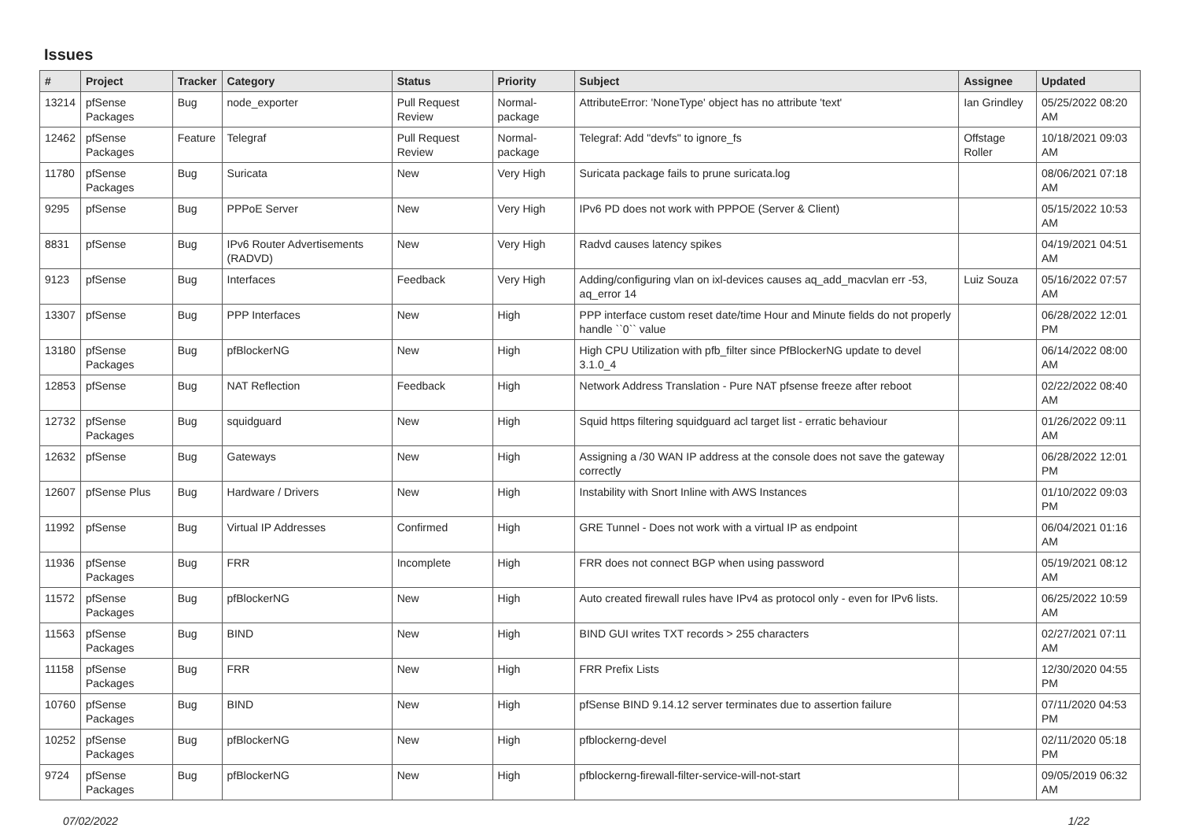Issues
| # | Project | Tracker | Category | Status | Priority | Subject | Assignee | Updated |
| --- | --- | --- | --- | --- | --- | --- | --- | --- |
| 13214 | pfSense Packages | Bug | node_exporter | Pull Request Review | Normal-package | AttributeError: 'NoneType' object has no attribute 'text' | Ian Grindley | 05/25/2022 08:20 AM |
| 12462 | pfSense Packages | Feature | Telegraf | Pull Request Review | Normal-package | Telegraf: Add "devfs" to ignore_fs | Offstage Roller | 10/18/2021 09:03 AM |
| 11780 | pfSense Packages | Bug | Suricata | New | Very High | Suricata package fails to prune suricata.log | | 08/06/2021 07:18 AM |
| 9295 | pfSense | Bug | PPPoE Server | New | Very High | IPv6 PD does not work with PPPOE (Server & Client) | | 05/15/2022 10:53 AM |
| 8831 | pfSense | Bug | IPv6 Router Advertisements (RADVD) | New | Very High | Radvd causes latency spikes | | 04/19/2021 04:51 AM |
| 9123 | pfSense | Bug | Interfaces | Feedback | Very High | Adding/configuring vlan on ixl-devices causes aq_add_macvlan err -53, aq_error 14 | Luiz Souza | 05/16/2022 07:57 AM |
| 13307 | pfSense | Bug | PPP Interfaces | New | High | PPP interface custom reset date/time Hour and Minute fields do not properly handle ``0`` value | | 06/28/2022 12:01 PM |
| 13180 | pfSense Packages | Bug | pfBlockerNG | New | High | High CPU Utilization with pfb_filter since PfBlockerNG update to devel 3.1.0_4 | | 06/14/2022 08:00 AM |
| 12853 | pfSense | Bug | NAT Reflection | Feedback | High | Network Address Translation - Pure NAT pfsense freeze after reboot | | 02/22/2022 08:40 AM |
| 12732 | pfSense Packages | Bug | squidguard | New | High | Squid https filtering squidguard acl target list - erratic behaviour | | 01/26/2022 09:11 AM |
| 12632 | pfSense | Bug | Gateways | New | High | Assigning a /30 WAN IP address at the console does not save the gateway correctly | | 06/28/2022 12:01 PM |
| 12607 | pfSense Plus | Bug | Hardware / Drivers | New | High | Instability with Snort Inline with AWS Instances | | 01/10/2022 09:03 PM |
| 11992 | pfSense | Bug | Virtual IP Addresses | Confirmed | High | GRE Tunnel - Does not work with a virtual IP as endpoint | | 06/04/2021 01:16 AM |
| 11936 | pfSense Packages | Bug | FRR | Incomplete | High | FRR does not connect BGP when using password | | 05/19/2021 08:12 AM |
| 11572 | pfSense Packages | Bug | pfBlockerNG | New | High | Auto created firewall rules have IPv4 as protocol only - even for IPv6 lists. | | 06/25/2022 10:59 AM |
| 11563 | pfSense Packages | Bug | BIND | New | High | BIND GUI writes TXT records > 255 characters | | 02/27/2021 07:11 AM |
| 11158 | pfSense Packages | Bug | FRR | New | High | FRR Prefix Lists | | 12/30/2020 04:55 PM |
| 10760 | pfSense Packages | Bug | BIND | New | High | pfSense BIND 9.14.12 server terminates due to assertion failure | | 07/11/2020 04:53 PM |
| 10252 | pfSense Packages | Bug | pfBlockerNG | New | High | pfblockerng-devel | | 02/11/2020 05:18 PM |
| 9724 | pfSense Packages | Bug | pfBlockerNG | New | High | pfblockerng-firewall-filter-service-will-not-start | | 09/05/2019 06:32 AM |
07/02/2022 1/22